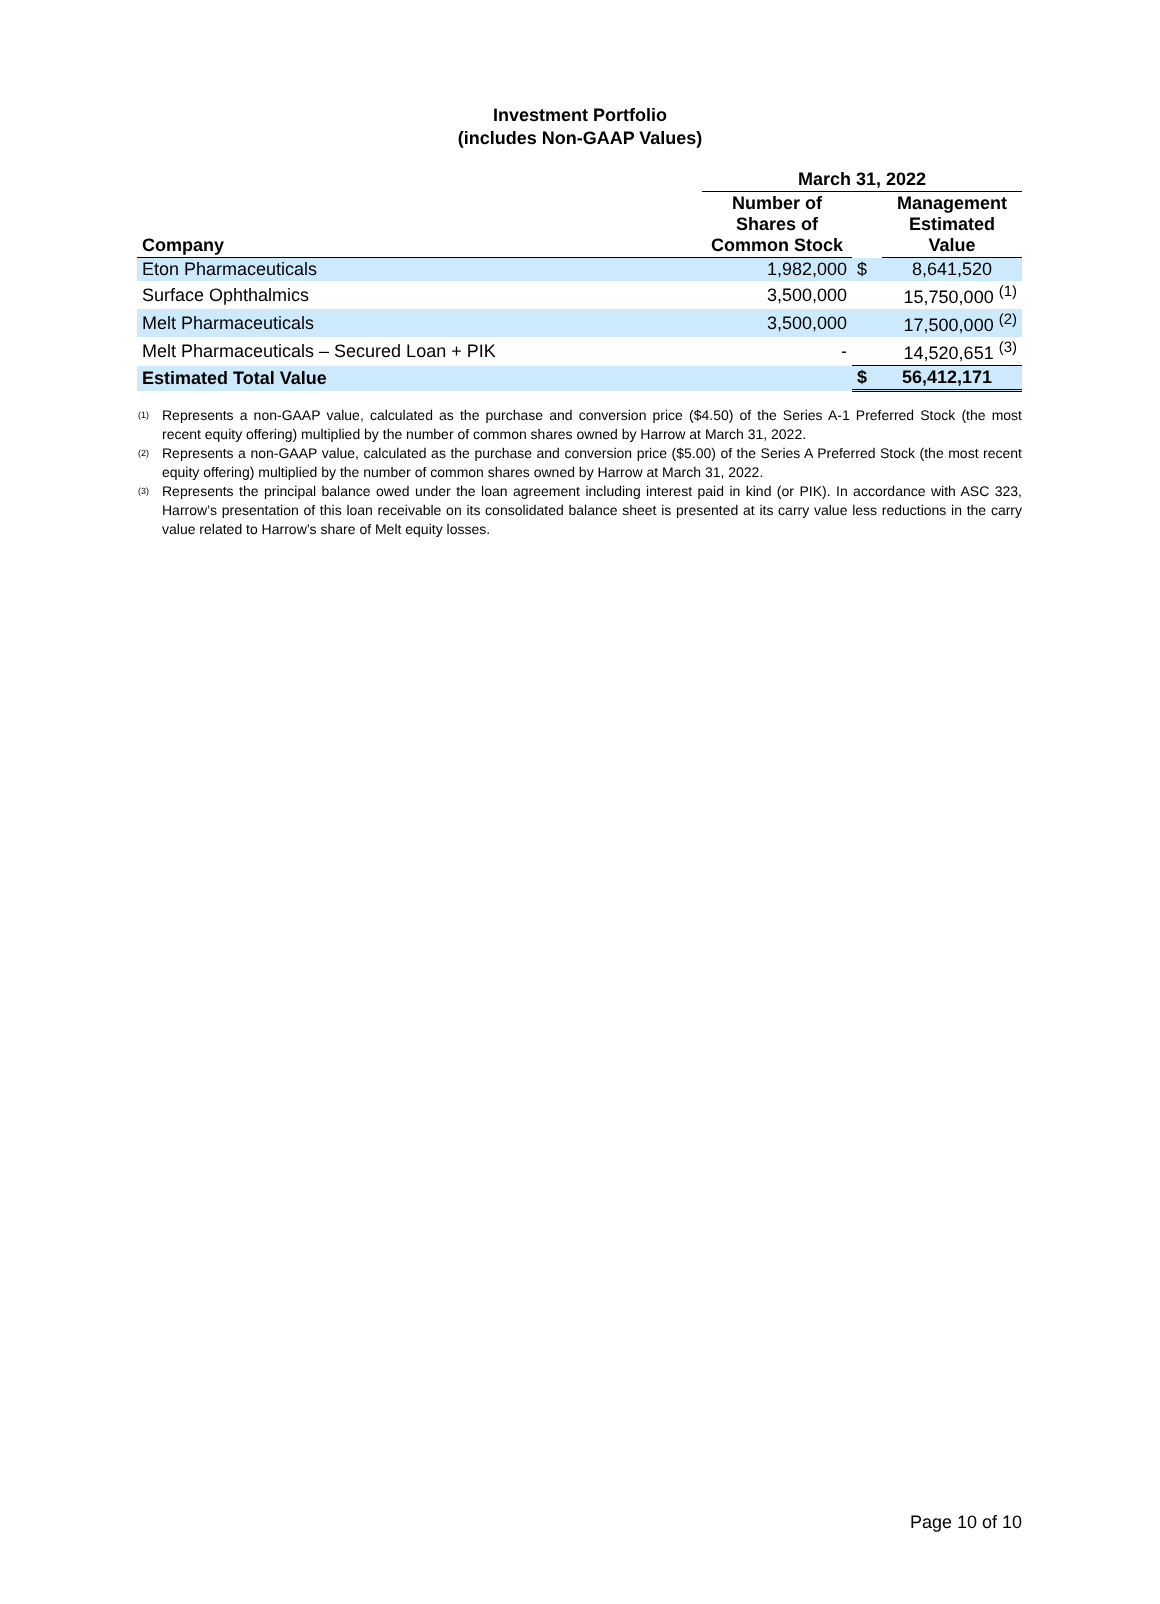Investment Portfolio
(includes Non-GAAP Values)
| | March 31, 2022 | | |
| --- | --- | --- | --- |
| Company | Number of Shares of Common Stock | | Management Estimated Value |
| Eton Pharmaceuticals | 1,982,000 | $ | 8,641,520 |
| Surface Ophthalmics | 3,500,000 | | 15,750,000 <sup>(1)</sup> |
| Melt Pharmaceuticals | 3,500,000 | | 17,500,000 <sup>(2)</sup> |
| Melt Pharmaceuticals – Secured Loan + PIK | - | | 14,520,651 <sup>(3)</sup> |
| Estimated Total Value | | $ | 56,412,171 |
<sup>(1)</sup> Represents a non-GAAP value, calculated as the purchase and conversion price ($4.50) of the Series A-1 Preferred Stock (the most recent equity offering) multiplied by the number of common shares owned by Harrow at March 31, 2022.
<sup>(2)</sup> Represents a non-GAAP value, calculated as the purchase and conversion price ($5.00) of the Series A Preferred Stock (the most recent equity offering) multiplied by the number of common shares owned by Harrow at March 31, 2022.
<sup>(3)</sup> Represents the principal balance owed under the loan agreement including interest paid in kind (or PIK). In accordance with ASC 323, Harrow’s presentation of this loan receivable on its consolidated balance sheet is presented at its carry value less reductions in the carry value related to Harrow’s share of Melt equity losses.
Page 10 of 10